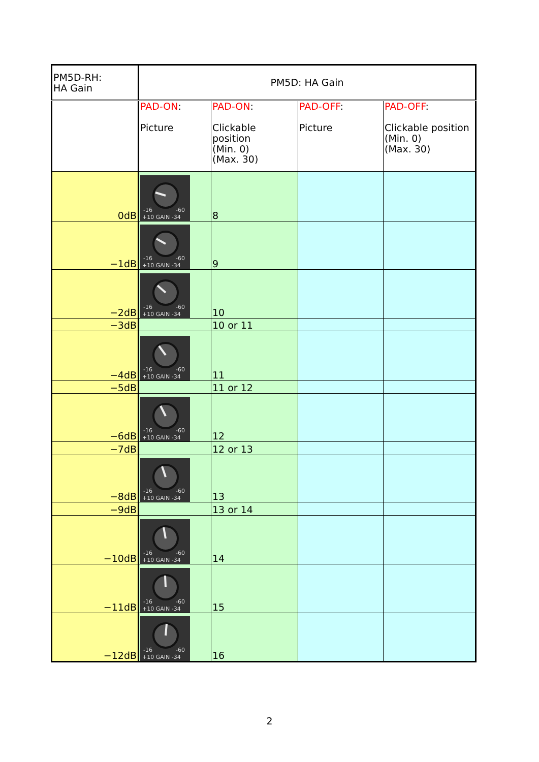| PM5D-RH: HA Gain | PM5D: HA Gain | | | |
| --- | --- | --- | --- | --- |
| | PAD-ON : Picture | PAD-ON : Clickable position (Min. 0) (Max. 30) | PAD-OFF : Picture | PAD-OFF : Clickable position (Min. 0) (Max. 30) |
| 0dB | -16 -60 +10 GAIN -34 | 8 | | |
| −1dB | -16 -60 +10 GAIN -34 | 9 | | |
| −2dB | -16 -60 +10 GAIN -34 | 10 | | |
| −3dB | | 10 or 11 | | |
| −4dB | -16 -60 +10 GAIN -34 | 11 | | |
| −5dB | | 11 or 12 | | |
| −6dB | -16 -60 +10 GAIN -34 | 12 | | |
| −7dB | | 12 or 13 | | |
| −8dB | -16 -60 +10 GAIN -34 | 13 | | |
| −9dB | | 13 or 14 | | |
| −10dB | -16 -60 +10 GAIN -34 | 14 | | |
| −11dB | -16 -60 +10 GAIN -34 | 15 | | |
| −12dB | -16 -60 +10 GAIN -34 | 16 | | |
2